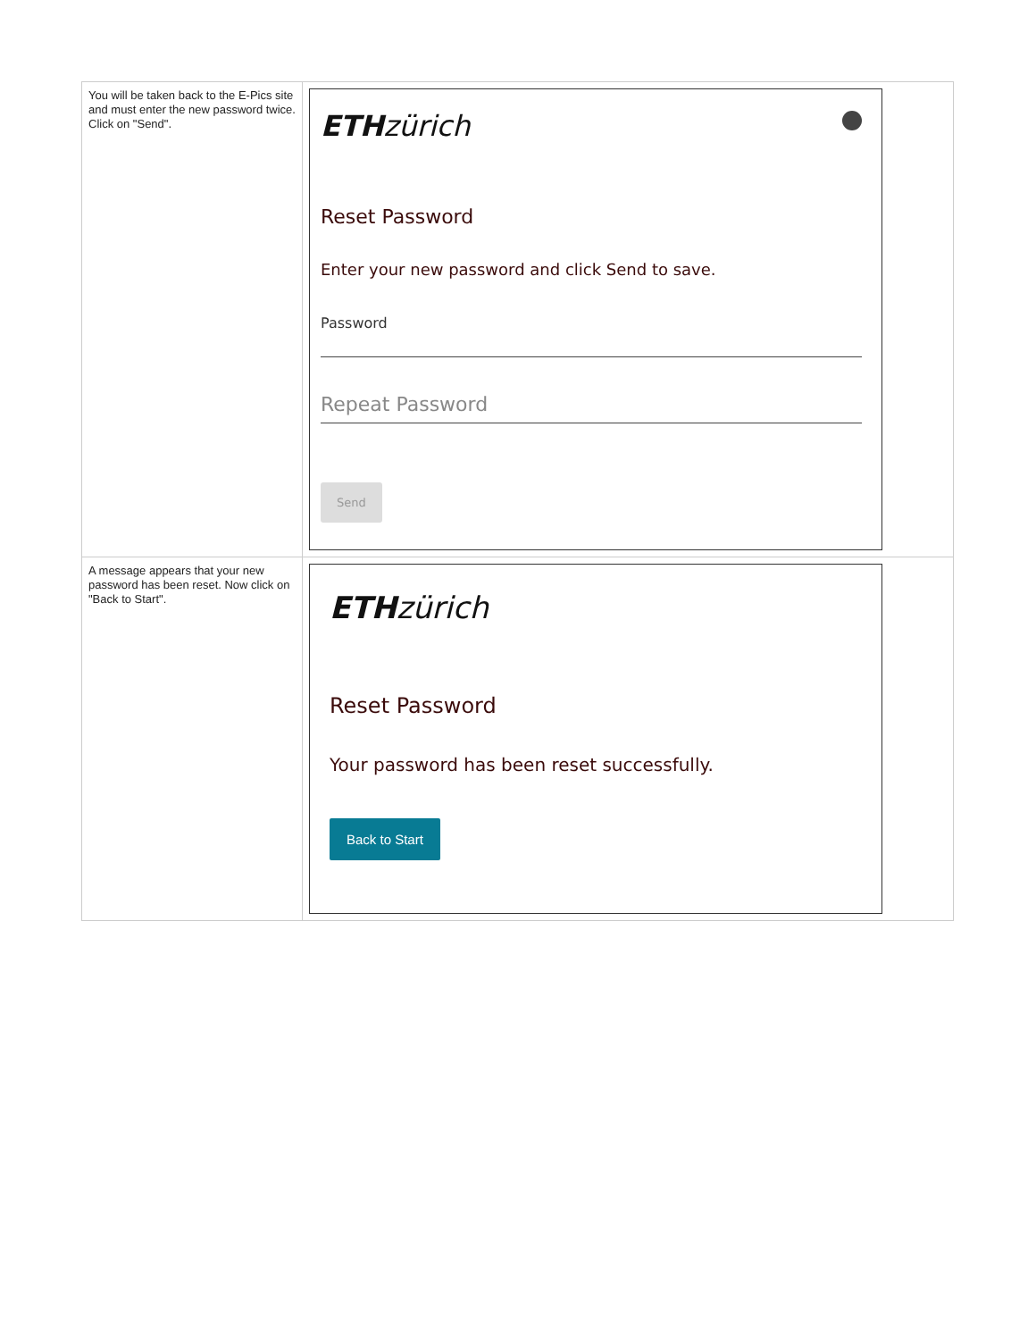| You will be taken back to the E-Pics site and must enter the new password twice. Click on "Send". | ETH zürich Reset Password Enter your new password and click Send to save. Password Repeat Password Send |
| A message appears that your new password has been reset. Now click on "Back to Start". | ETH zürich Reset Password Your password has been reset successfully. Back to Start |